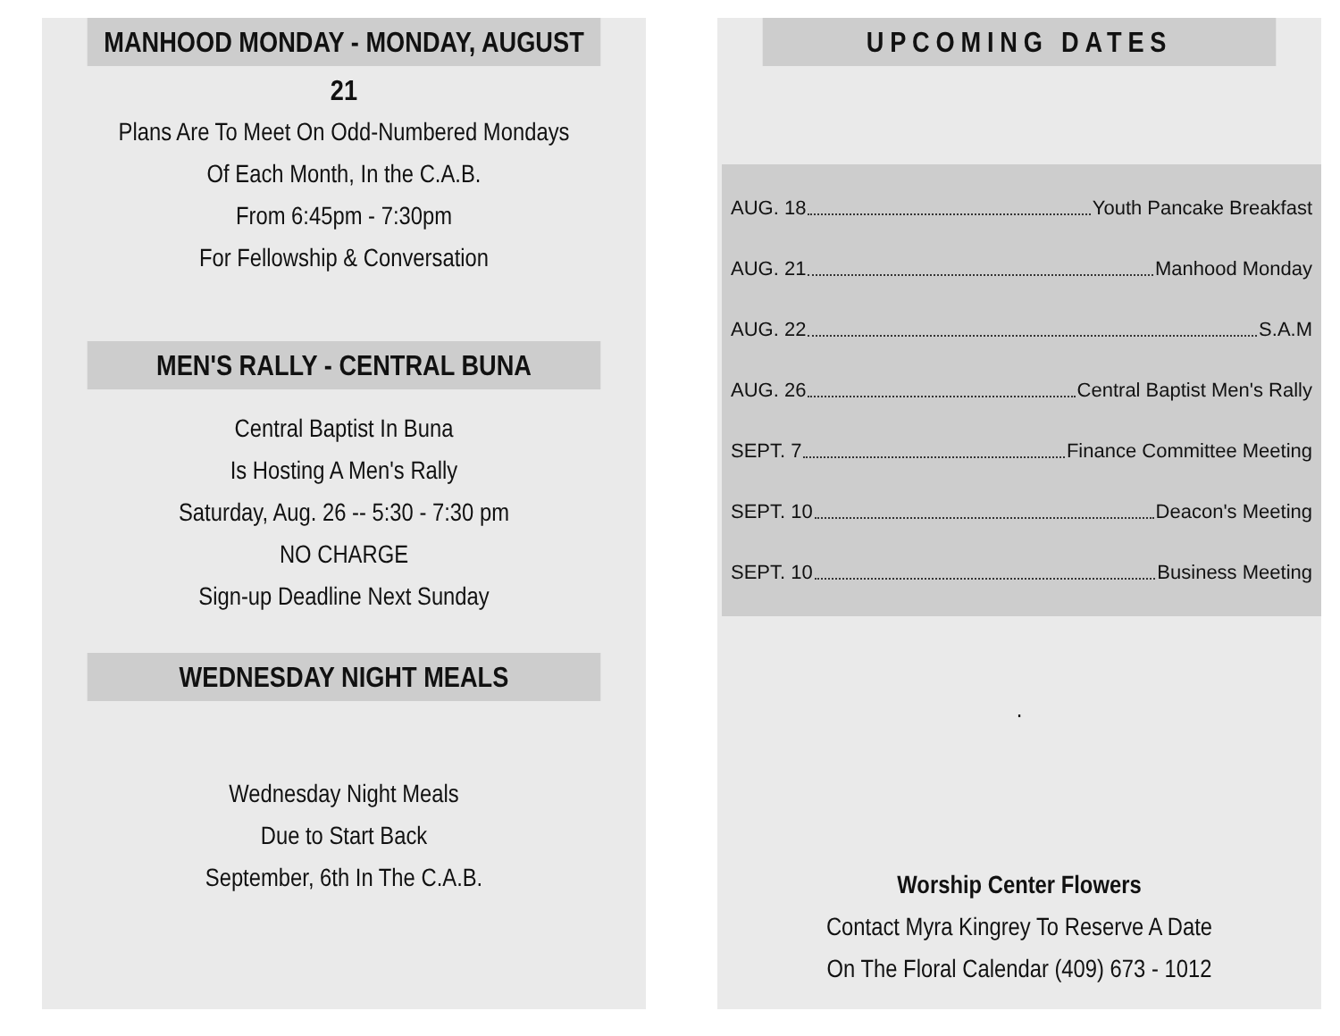MANHOOD MONDAY - MONDAY, AUGUST 21
Plans Are To Meet On Odd-Numbered Mondays
Of Each Month, In the C.A.B.
From 6:45pm - 7:30pm
For Fellowship & Conversation
MEN'S RALLY - CENTRAL BUNA
Central Baptist In Buna
Is Hosting A Men's Rally
Saturday, Aug. 26 -- 5:30 - 7:30 pm
NO CHARGE
Sign-up Deadline Next Sunday
WEDNESDAY NIGHT MEALS
Wednesday Night Meals
Due to Start Back
September, 6th In The C.A.B.
UPCOMING DATES
AUG. 18 Youth Pancake Breakfast
AUG. 21 Manhood Monday
AUG. 22 S.A.M
AUG. 26 Central Baptist Men's Rally
SEPT. 7 Finance Committee Meeting
SEPT. 10 Deacon's Meeting
SEPT. 10 Business Meeting
.
Worship Center Flowers
Contact Myra Kingrey To Reserve A Date
On The Floral Calendar (409) 673 - 1012